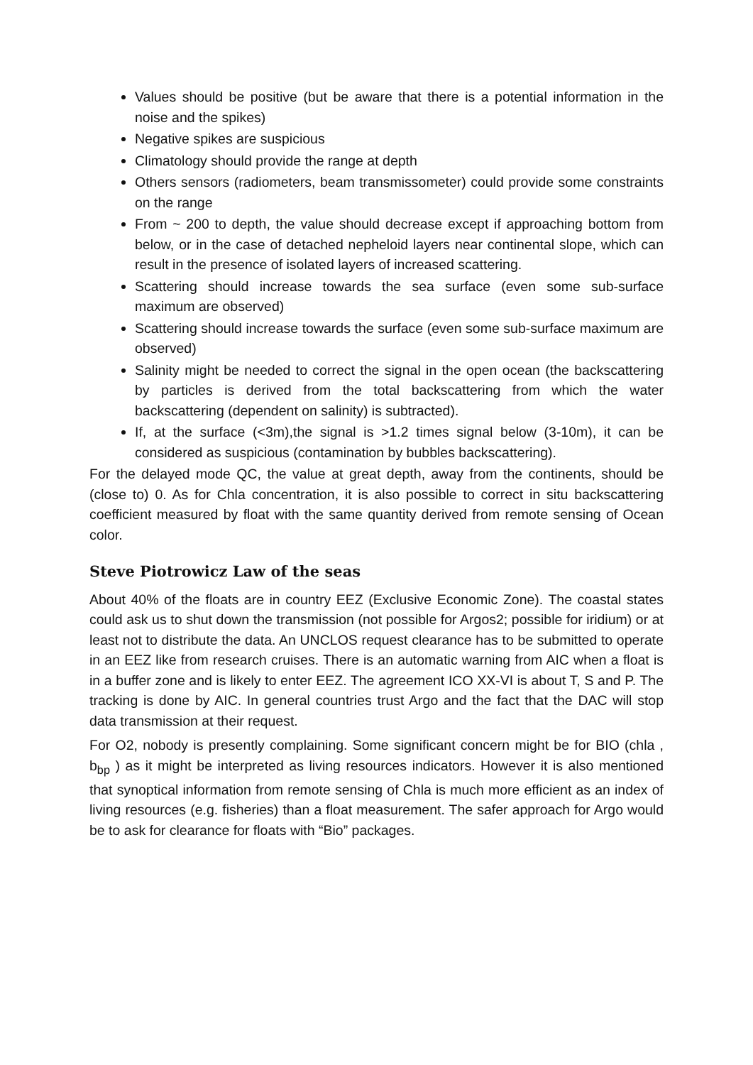Values should be positive (but be aware that there is a potential information in the noise and the spikes)
Negative spikes are suspicious
Climatology should provide the range at depth
Others sensors (radiometers, beam transmissometer) could provide some constraints on the range
From ~ 200 to depth, the value should decrease except if approaching bottom from below, or in the case of detached nepheloid layers near continental slope, which can result in the presence of isolated layers of increased scattering.
Scattering should increase towards the sea surface (even some sub-surface maximum are observed)
Scattering should increase towards the surface (even some sub-surface maximum are observed)
Salinity might be needed to correct the signal in the open ocean (the backscattering by particles is derived from the total backscattering from which the water backscattering (dependent on salinity) is subtracted).
If, at the surface (<3m),the signal is >1.2 times signal below (3-10m), it can be considered as suspicious (contamination by bubbles backscattering).
For the delayed mode QC, the value at great depth, away from the continents, should be (close to) 0. As for Chla concentration, it is also possible to correct in situ backscattering coefficient measured by float with the same quantity derived from remote sensing of Ocean color.
Steve Piotrowicz Law of the seas
About 40% of the floats are in country EEZ (Exclusive Economic Zone). The coastal states could ask us to shut down the transmission (not possible for Argos2; possible for iridium) or at least not to distribute the data. An UNCLOS request clearance has to be submitted to operate in an EEZ like from research cruises. There is an automatic warning from AIC when a float is in a buffer zone and is likely to enter EEZ. The agreement ICO XX-VI is about T, S and P. The tracking is done by AIC. In general countries trust Argo and the fact that the DAC will stop data transmission at their request.
For O2, nobody is presently complaining. Some significant concern might be for BIO (chla , b<sub>bp</sub> ) as it might be interpreted as living resources indicators. However it is also mentioned that synoptical information from remote sensing of Chla is much more efficient as an index of living resources (e.g. fisheries) than a float measurement. The safer approach for Argo would be to ask for clearance for floats with “Bio” packages.